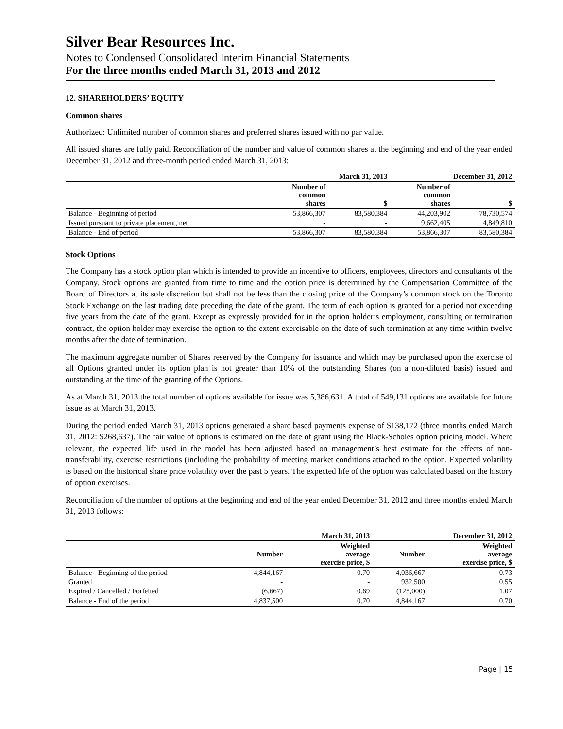Silver Bear Resources Inc.
Notes to Condensed Consolidated Interim Financial Statements
For the three months ended March 31, 2013 and 2012
12. SHAREHOLDERS’ EQUITY
Common shares
Authorized: Unlimited number of common shares and preferred shares issued with no par value.
All issued shares are fully paid. Reconciliation of the number and value of common shares at the beginning and end of the year ended December 31, 2012 and three-month period ended March 31, 2013:
| | March 31, 2013 | | December 31, 2012 | |
| --- | --- | --- | --- | --- |
| | Number of common shares | $ | Number of common shares | $ |
| Balance - Beginning of period | 53,866,307 | 83,580,384 | 44,203,902 | 78,730,574 |
| Issued pursuant to private placement, net | - | - | 9,662,405 | 4,849,810 |
| Balance - End of period | 53,866,307 | 83,580,384 | 53,866,307 | 83,580,384 |
Stock Options
The Company has a stock option plan which is intended to provide an incentive to officers, employees, directors and consultants of the Company. Stock options are granted from time to time and the option price is determined by the Compensation Committee of the Board of Directors at its sole discretion but shall not be less than the closing price of the Company’s common stock on the Toronto Stock Exchange on the last trading date preceding the date of the grant. The term of each option is granted for a period not exceeding five years from the date of the grant. Except as expressly provided for in the option holder’s employment, consulting or termination contract, the option holder may exercise the option to the extent exercisable on the date of such termination at any time within twelve months after the date of termination.
The maximum aggregate number of Shares reserved by the Company for issuance and which may be purchased upon the exercise of all Options granted under its option plan is not greater than 10% of the outstanding Shares (on a non-diluted basis) issued and outstanding at the time of the granting of the Options.
As at March 31, 2013 the total number of options available for issue was 5,386,631. A total of 549,131 options are available for future issue as at March 31, 2013.
During the period ended March 31, 2013 options generated a share based payments expense of $138,172 (three months ended March 31, 2012: $268,637). The fair value of options is estimated on the date of grant using the Black-Scholes option pricing model. Where relevant, the expected life used in the model has been adjusted based on management’s best estimate for the effects of non-transferability, exercise restrictions (including the probability of meeting market conditions attached to the option. Expected volatility is based on the historical share price volatility over the past 5 years. The expected life of the option was calculated based on the history of option exercises.
Reconciliation of the number of options at the beginning and end of the year ended December 31, 2012 and three months ended March 31, 2013 follows:
| | March 31, 2013 | | December 31, 2012 | |
| --- | --- | --- | --- | --- |
| | Number | Weighted average exercise price, $ | Number | Weighted average exercise price, $ |
| Balance - Beginning of the period | 4,844,167 | 0.70 | 4,036,667 | 0.73 |
| Granted | - | - | 932,500 | 0.55 |
| Expired / Cancelled / Forfeited | (6,667) | 0.69 | (125,000) | 1.07 |
| Balance - End of the period | 4,837,500 | 0.70 | 4,844,167 | 0.70 |
Page | 15